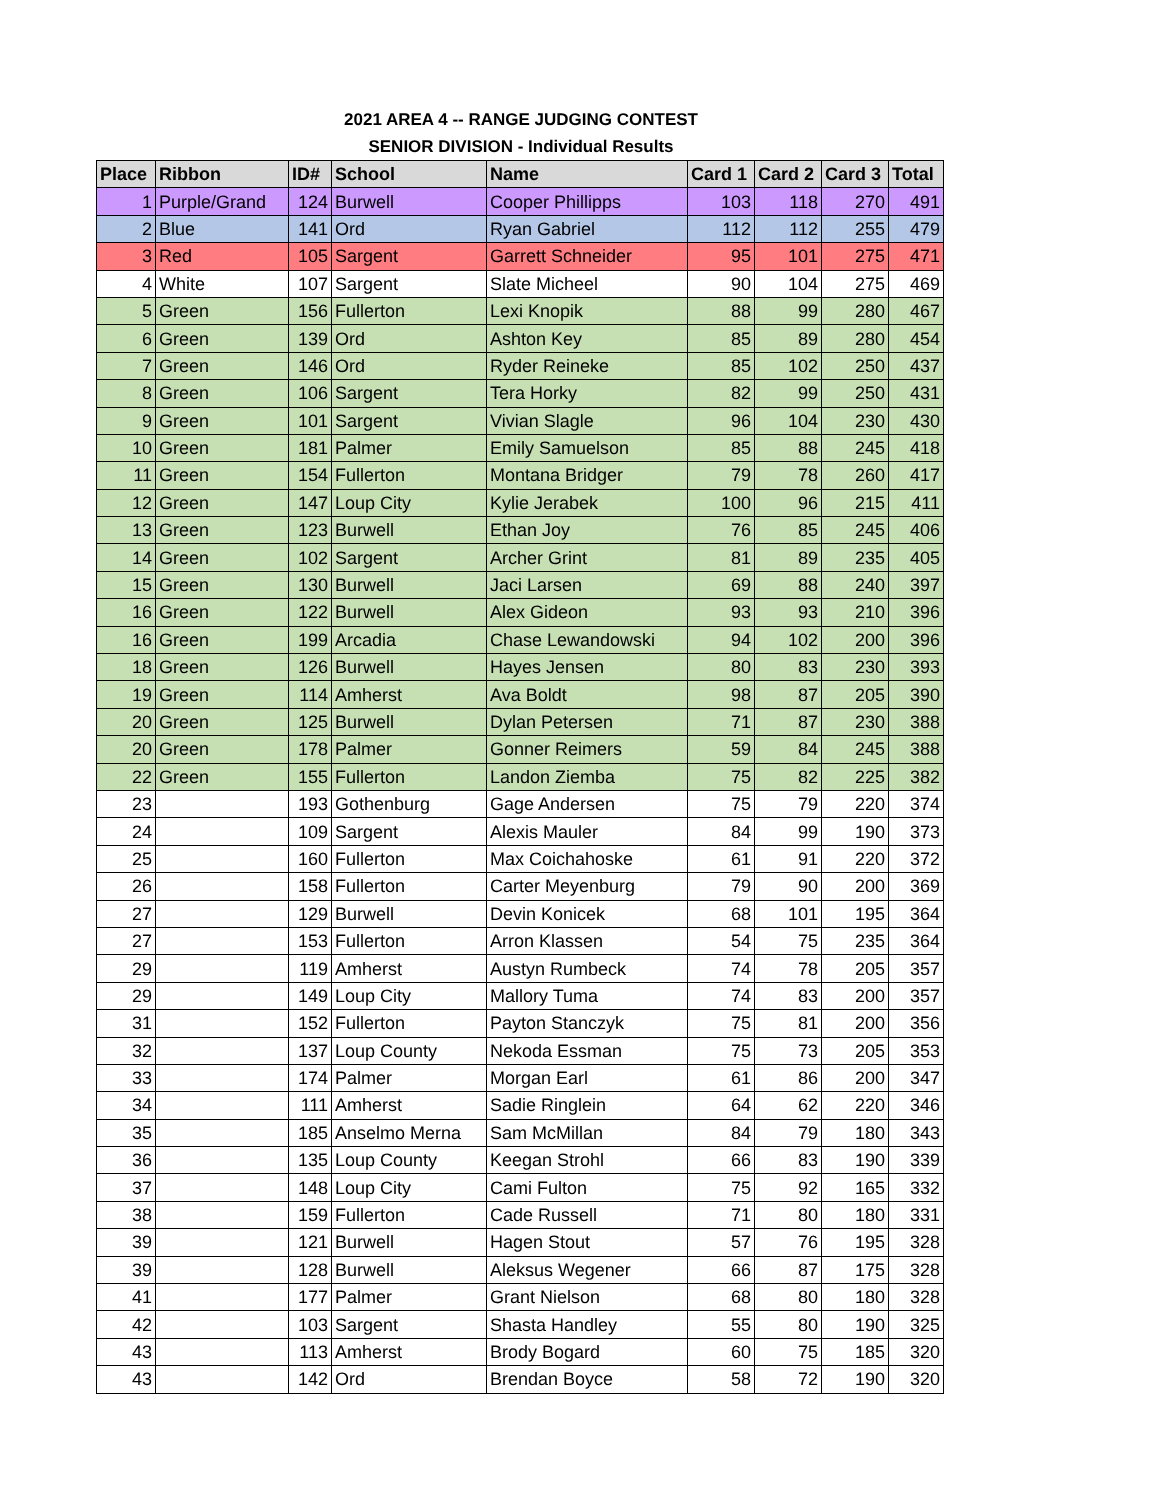2021 AREA 4 -- RANGE JUDGING CONTEST
SENIOR DIVISION - Individual Results
| Place | Ribbon | ID# | School | Name | Card 1 | Card 2 | Card 3 | Total |
| --- | --- | --- | --- | --- | --- | --- | --- | --- |
| 1 | Purple/Grand | 124 | Burwell | Cooper Phillipps | 103 | 118 | 270 | 491 |
| 2 | Blue | 141 | Ord | Ryan Gabriel | 112 | 112 | 255 | 479 |
| 3 | Red | 105 | Sargent | Garrett Schneider | 95 | 101 | 275 | 471 |
| 4 | White | 107 | Sargent | Slate Micheel | 90 | 104 | 275 | 469 |
| 5 | Green | 156 | Fullerton | Lexi Knopik | 88 | 99 | 280 | 467 |
| 6 | Green | 139 | Ord | Ashton Key | 85 | 89 | 280 | 454 |
| 7 | Green | 146 | Ord | Ryder Reineke | 85 | 102 | 250 | 437 |
| 8 | Green | 106 | Sargent | Tera Horky | 82 | 99 | 250 | 431 |
| 9 | Green | 101 | Sargent | Vivian Slagle | 96 | 104 | 230 | 430 |
| 10 | Green | 181 | Palmer | Emily Samuelson | 85 | 88 | 245 | 418 |
| 11 | Green | 154 | Fullerton | Montana Bridger | 79 | 78 | 260 | 417 |
| 12 | Green | 147 | Loup City | Kylie Jerabek | 100 | 96 | 215 | 411 |
| 13 | Green | 123 | Burwell | Ethan Joy | 76 | 85 | 245 | 406 |
| 14 | Green | 102 | Sargent | Archer Grint | 81 | 89 | 235 | 405 |
| 15 | Green | 130 | Burwell | Jaci Larsen | 69 | 88 | 240 | 397 |
| 16 | Green | 122 | Burwell | Alex Gideon | 93 | 93 | 210 | 396 |
| 16 | Green | 199 | Arcadia | Chase Lewandowski | 94 | 102 | 200 | 396 |
| 18 | Green | 126 | Burwell | Hayes Jensen | 80 | 83 | 230 | 393 |
| 19 | Green | 114 | Amherst | Ava Boldt | 98 | 87 | 205 | 390 |
| 20 | Green | 125 | Burwell | Dylan Petersen | 71 | 87 | 230 | 388 |
| 20 | Green | 178 | Palmer | Gonner Reimers | 59 | 84 | 245 | 388 |
| 22 | Green | 155 | Fullerton | Landon Ziemba | 75 | 82 | 225 | 382 |
| 23 | | 193 | Gothenburg | Gage Andersen | 75 | 79 | 220 | 374 |
| 24 | | 109 | Sargent | Alexis Mauler | 84 | 99 | 190 | 373 |
| 25 | | 160 | Fullerton | Max Coichahoske | 61 | 91 | 220 | 372 |
| 26 | | 158 | Fullerton | Carter Meyenburg | 79 | 90 | 200 | 369 |
| 27 | | 129 | Burwell | Devin Konicek | 68 | 101 | 195 | 364 |
| 27 | | 153 | Fullerton | Arron Klassen | 54 | 75 | 235 | 364 |
| 29 | | 119 | Amherst | Austyn Rumbeck | 74 | 78 | 205 | 357 |
| 29 | | 149 | Loup City | Mallory Tuma | 74 | 83 | 200 | 357 |
| 31 | | 152 | Fullerton | Payton Stanczyk | 75 | 81 | 200 | 356 |
| 32 | | 137 | Loup County | Nekoda Essman | 75 | 73 | 205 | 353 |
| 33 | | 174 | Palmer | Morgan Earl | 61 | 86 | 200 | 347 |
| 34 | | 111 | Amherst | Sadie Ringlein | 64 | 62 | 220 | 346 |
| 35 | | 185 | Anselmo Merna | Sam McMillan | 84 | 79 | 180 | 343 |
| 36 | | 135 | Loup County | Keegan Strohl | 66 | 83 | 190 | 339 |
| 37 | | 148 | Loup City | Cami Fulton | 75 | 92 | 165 | 332 |
| 38 | | 159 | Fullerton | Cade Russell | 71 | 80 | 180 | 331 |
| 39 | | 121 | Burwell | Hagen Stout | 57 | 76 | 195 | 328 |
| 39 | | 128 | Burwell | Aleksus Wegener | 66 | 87 | 175 | 328 |
| 41 | | 177 | Palmer | Grant Nielson | 68 | 80 | 180 | 328 |
| 42 | | 103 | Sargent | Shasta Handley | 55 | 80 | 190 | 325 |
| 43 | | 113 | Amherst | Brody Bogard | 60 | 75 | 185 | 320 |
| 43 | | 142 | Ord | Brendan Boyce | 58 | 72 | 190 | 320 |